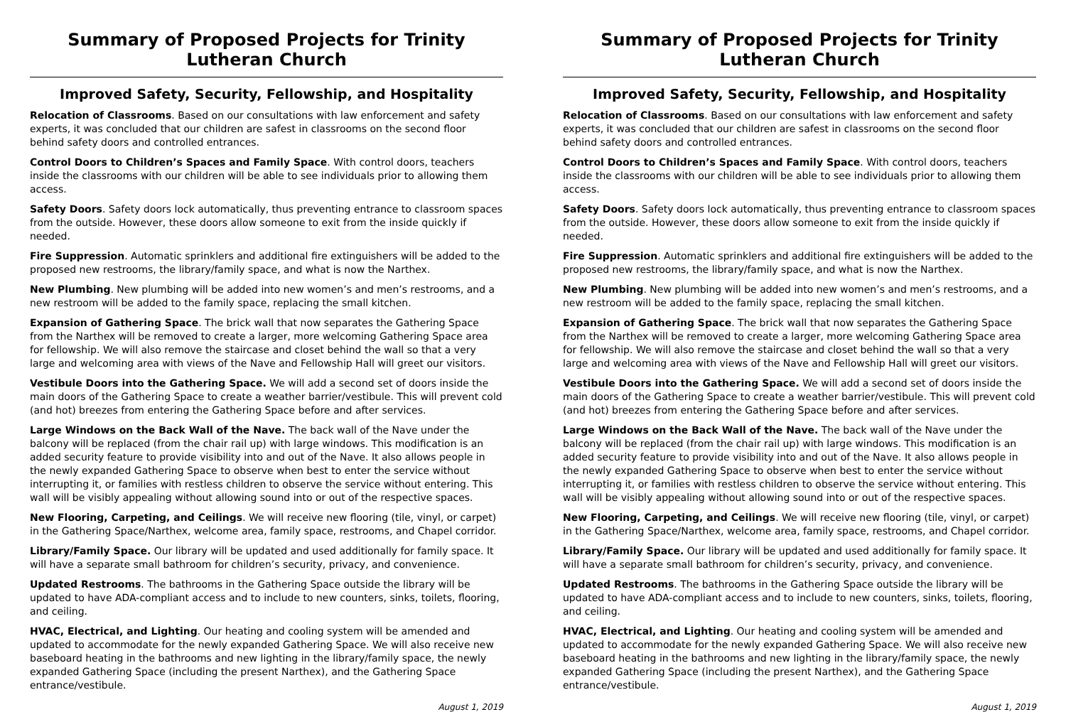Summary of Proposed Projects for Trinity Lutheran Church
Improved Safety, Security, Fellowship, and Hospitality
Relocation of Classrooms. Based on our consultations with law enforcement and safety experts, it was concluded that our children are safest in classrooms on the second floor behind safety doors and controlled entrances.
Control Doors to Children’s Spaces and Family Space. With control doors, teachers inside the classrooms with our children will be able to see individuals prior to allowing them access.
Safety Doors. Safety doors lock automatically, thus preventing entrance to classroom spaces from the outside. However, these doors allow someone to exit from the inside quickly if needed.
Fire Suppression. Automatic sprinklers and additional fire extinguishers will be added to the proposed new restrooms, the library/family space, and what is now the Narthex.
New Plumbing. New plumbing will be added into new women’s and men’s restrooms, and a new restroom will be added to the family space, replacing the small kitchen.
Expansion of Gathering Space. The brick wall that now separates the Gathering Space from the Narthex will be removed to create a larger, more welcoming Gathering Space area for fellowship. We will also remove the staircase and closet behind the wall so that a very large and welcoming area with views of the Nave and Fellowship Hall will greet our visitors.
Vestibule Doors into the Gathering Space. We will add a second set of doors inside the main doors of the Gathering Space to create a weather barrier/vestibule. This will prevent cold (and hot) breezes from entering the Gathering Space before and after services.
Large Windows on the Back Wall of the Nave. The back wall of the Nave under the balcony will be replaced (from the chair rail up) with large windows. This modification is an added security feature to provide visibility into and out of the Nave. It also allows people in the newly expanded Gathering Space to observe when best to enter the service without interrupting it, or families with restless children to observe the service without entering. This wall will be visibly appealing without allowing sound into or out of the respective spaces.
New Flooring, Carpeting, and Ceilings. We will receive new flooring (tile, vinyl, or carpet) in the Gathering Space/Narthex, welcome area, family space, restrooms, and Chapel corridor.
Library/Family Space. Our library will be updated and used additionally for family space. It will have a separate small bathroom for children’s security, privacy, and convenience.
Updated Restrooms. The bathrooms in the Gathering Space outside the library will be updated to have ADA-compliant access and to include to new counters, sinks, toilets, flooring, and ceiling.
HVAC, Electrical, and Lighting. Our heating and cooling system will be amended and updated to accommodate for the newly expanded Gathering Space. We will also receive new baseboard heating in the bathrooms and new lighting in the library/family space, the newly expanded Gathering Space (including the present Narthex), and the Gathering Space entrance/vestibule.
August 1, 2019
Summary of Proposed Projects for Trinity Lutheran Church
Improved Safety, Security, Fellowship, and Hospitality
Relocation of Classrooms. Based on our consultations with law enforcement and safety experts, it was concluded that our children are safest in classrooms on the second floor behind safety doors and controlled entrances.
Control Doors to Children’s Spaces and Family Space. With control doors, teachers inside the classrooms with our children will be able to see individuals prior to allowing them access.
Safety Doors. Safety doors lock automatically, thus preventing entrance to classroom spaces from the outside. However, these doors allow someone to exit from the inside quickly if needed.
Fire Suppression. Automatic sprinklers and additional fire extinguishers will be added to the proposed new restrooms, the library/family space, and what is now the Narthex.
New Plumbing. New plumbing will be added into new women’s and men’s restrooms, and a new restroom will be added to the family space, replacing the small kitchen.
Expansion of Gathering Space. The brick wall that now separates the Gathering Space from the Narthex will be removed to create a larger, more welcoming Gathering Space area for fellowship. We will also remove the staircase and closet behind the wall so that a very large and welcoming area with views of the Nave and Fellowship Hall will greet our visitors.
Vestibule Doors into the Gathering Space. We will add a second set of doors inside the main doors of the Gathering Space to create a weather barrier/vestibule. This will prevent cold (and hot) breezes from entering the Gathering Space before and after services.
Large Windows on the Back Wall of the Nave. The back wall of the Nave under the balcony will be replaced (from the chair rail up) with large windows. This modification is an added security feature to provide visibility into and out of the Nave. It also allows people in the newly expanded Gathering Space to observe when best to enter the service without interrupting it, or families with restless children to observe the service without entering. This wall will be visibly appealing without allowing sound into or out of the respective spaces.
New Flooring, Carpeting, and Ceilings. We will receive new flooring (tile, vinyl, or carpet) in the Gathering Space/Narthex, welcome area, family space, restrooms, and Chapel corridor.
Library/Family Space. Our library will be updated and used additionally for family space. It will have a separate small bathroom for children’s security, privacy, and convenience.
Updated Restrooms. The bathrooms in the Gathering Space outside the library will be updated to have ADA-compliant access and to include to new counters, sinks, toilets, flooring, and ceiling.
HVAC, Electrical, and Lighting. Our heating and cooling system will be amended and updated to accommodate for the newly expanded Gathering Space. We will also receive new baseboard heating in the bathrooms and new lighting in the library/family space, the newly expanded Gathering Space (including the present Narthex), and the Gathering Space entrance/vestibule.
August 1, 2019